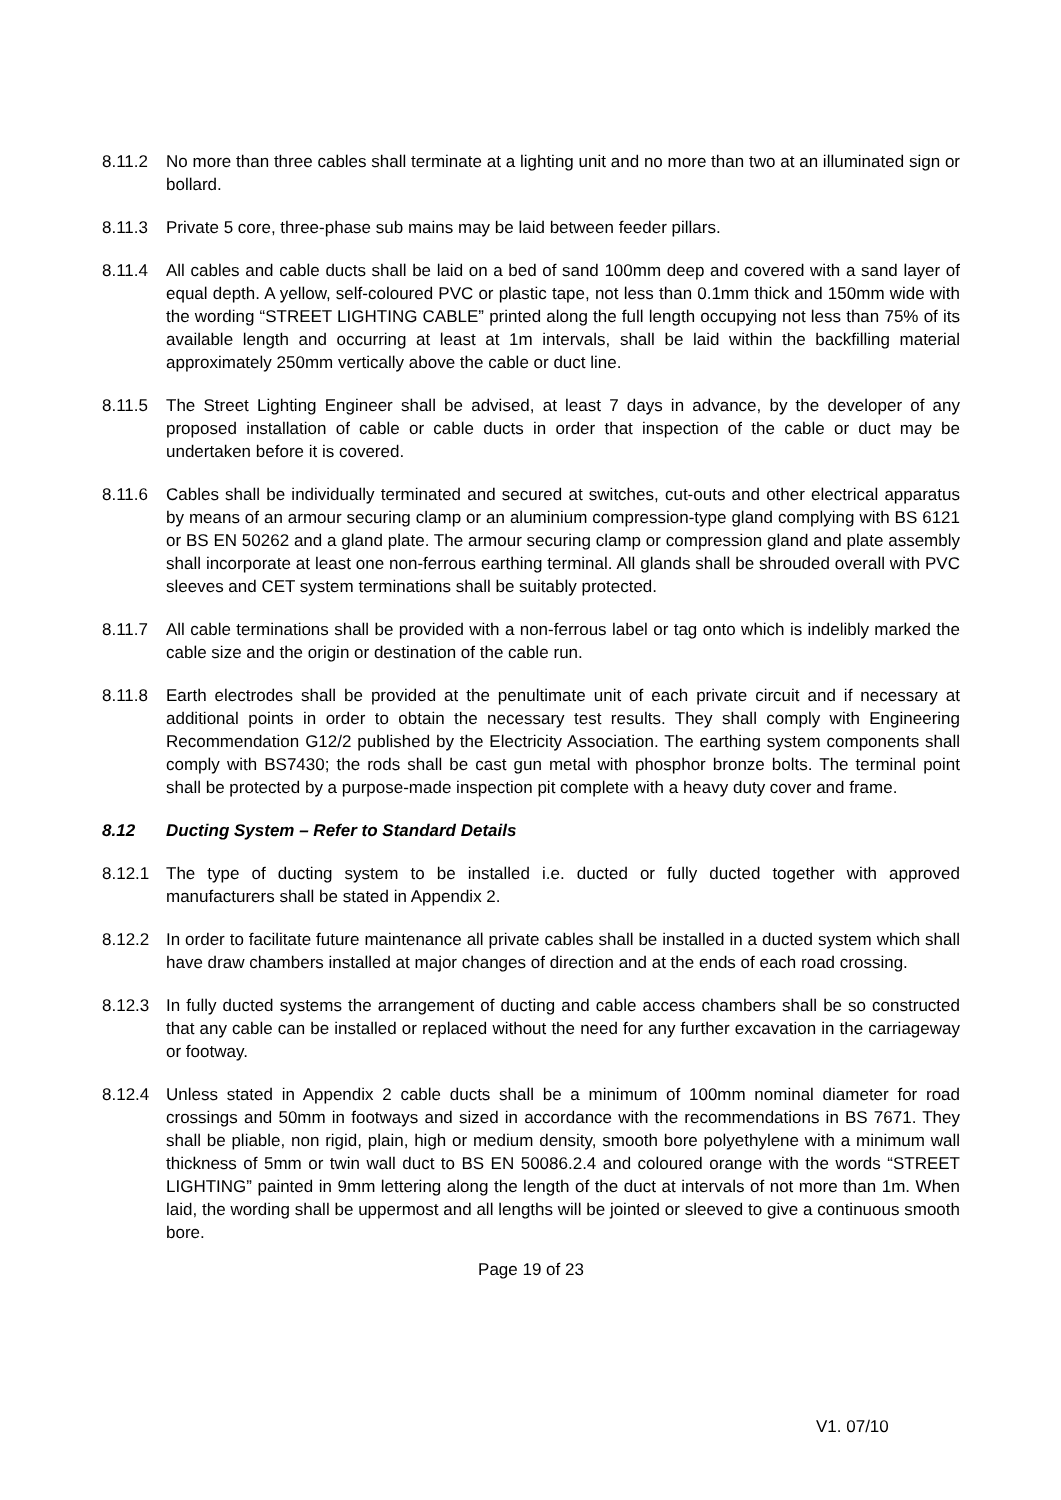8.11.2 No more than three cables shall terminate at a lighting unit and no more than two at an illuminated sign or bollard.
8.11.3 Private 5 core, three-phase sub mains may be laid between feeder pillars.
8.11.4 All cables and cable ducts shall be laid on a bed of sand 100mm deep and covered with a sand layer of equal depth. A yellow, self-coloured PVC or plastic tape, not less than 0.1mm thick and 150mm wide with the wording “STREET LIGHTING CABLE” printed along the full length occupying not less than 75% of its available length and occurring at least at 1m intervals, shall be laid within the backfilling material approximately 250mm vertically above the cable or duct line.
8.11.5 The Street Lighting Engineer shall be advised, at least 7 days in advance, by the developer of any proposed installation of cable or cable ducts in order that inspection of the cable or duct may be undertaken before it is covered.
8.11.6 Cables shall be individually terminated and secured at switches, cut-outs and other electrical apparatus by means of an armour securing clamp or an aluminium compression-type gland complying with BS 6121 or BS EN 50262 and a gland plate. The armour securing clamp or compression gland and plate assembly shall incorporate at least one non-ferrous earthing terminal. All glands shall be shrouded overall with PVC sleeves and CET system terminations shall be suitably protected.
8.11.7 All cable terminations shall be provided with a non-ferrous label or tag onto which is indelibly marked the cable size and the origin or destination of the cable run.
8.11.8 Earth electrodes shall be provided at the penultimate unit of each private circuit and if necessary at additional points in order to obtain the necessary test results. They shall comply with Engineering Recommendation G12/2 published by the Electricity Association. The earthing system components shall comply with BS7430; the rods shall be cast gun metal with phosphor bronze bolts. The terminal point shall be protected by a purpose-made inspection pit complete with a heavy duty cover and frame.
8.12 Ducting System – Refer to Standard Details
8.12.1 The type of ducting system to be installed i.e. ducted or fully ducted together with approved manufacturers shall be stated in Appendix 2.
8.12.2 In order to facilitate future maintenance all private cables shall be installed in a ducted system which shall have draw chambers installed at major changes of direction and at the ends of each road crossing.
8.12.3 In fully ducted systems the arrangement of ducting and cable access chambers shall be so constructed that any cable can be installed or replaced without the need for any further excavation in the carriageway or footway.
8.12.4 Unless stated in Appendix 2 cable ducts shall be a minimum of 100mm nominal diameter for road crossings and 50mm in footways and sized in accordance with the recommendations in BS 7671. They shall be pliable, non rigid, plain, high or medium density, smooth bore polyethylene with a minimum wall thickness of 5mm or twin wall duct to BS EN 50086.2.4 and coloured orange with the words “STREET LIGHTING” painted in 9mm lettering along the length of the duct at intervals of not more than 1m. When laid, the wording shall be uppermost and all lengths will be jointed or sleeved to give a continuous smooth bore.
Page 19 of 23
V1. 07/10